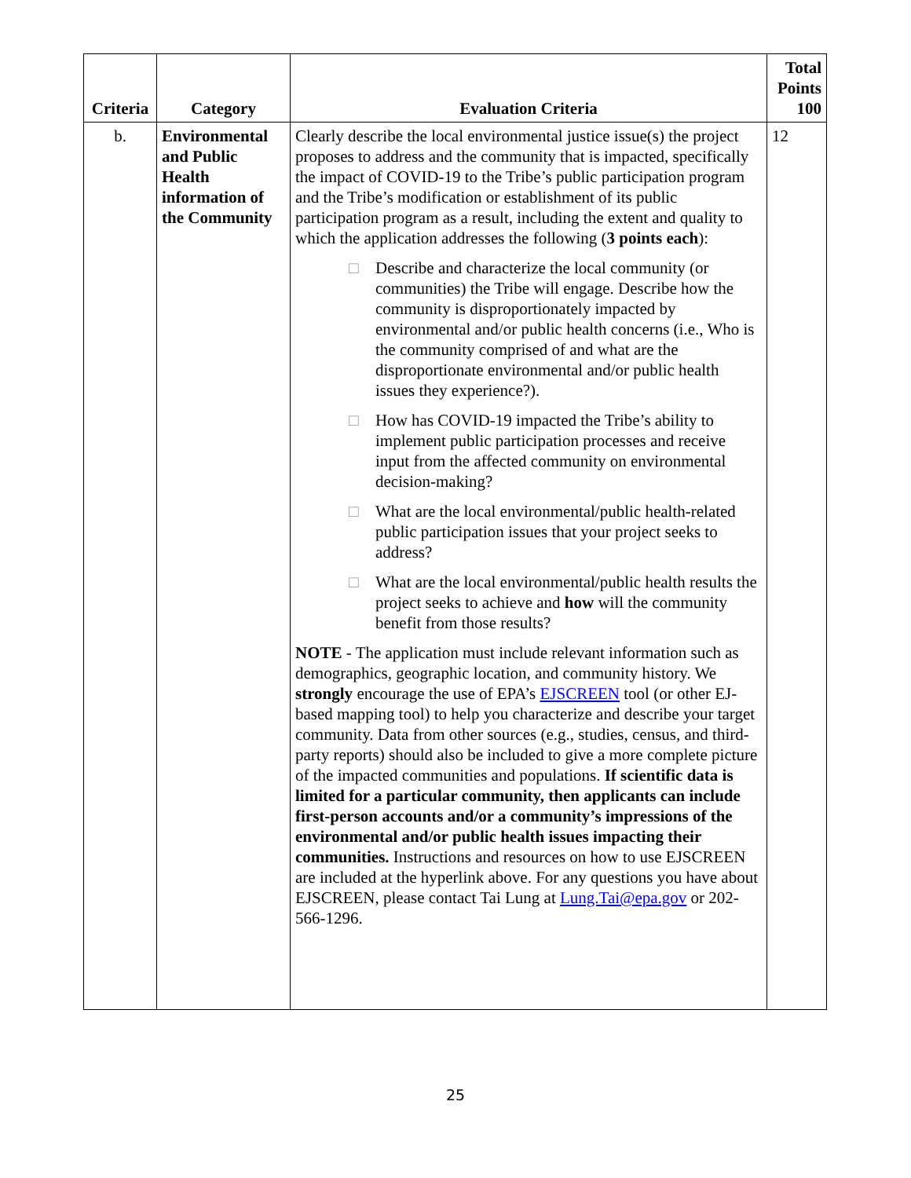| Criteria | Category | Evaluation Criteria | Total Points 100 |
| --- | --- | --- | --- |
| b. | Environmental and Public Health information of the Community | Clearly describe the local environmental justice issue(s) the project proposes to address and the community that is impacted, specifically the impact of COVID-19 to the Tribe’s public participation program and the Tribe’s modification or establishment of its public participation program as a result, including the extent and quality to which the application addresses the following ( 3 points each ): □ Describe and characterize the local community (or communities) the Tribe will engage. Describe how the community is disproportionately impacted by environmental and/or public health concerns (i.e., Who is the community comprised of and what are the disproportionate environmental and/or public health issues they experience?). □ How has COVID-19 impacted the Tribe’s ability to implement public participation processes and receive input from the affected community on environmental decision-making? □ What are the local environmental/public health-related public participation issues that your project seeks to address? □ What are the local environmental/public health results the project seeks to achieve and how will the community benefit from those results? NOTE - The application must include relevant information such as demographics, geographic location, and community history. We strongly encourage the use of EPA’s EJSCREEN tool (or other EJ-based mapping tool) to help you characterize and describe your target community. Data from other sources (e.g., studies, census, and third-party reports) should also be included to give a more complete picture of the impacted communities and populations. If scientific data is limited for a particular community, then applicants can include first-person accounts and/or a community’s impressions of the environmental and/or public health issues impacting their communities. Instructions and resources on how to use EJSCREEN are included at the hyperlink above. For any questions you have about EJSCREEN, please contact Tai Lung at Lung.Tai@epa.gov or 202-566-1296. | 12 |
25